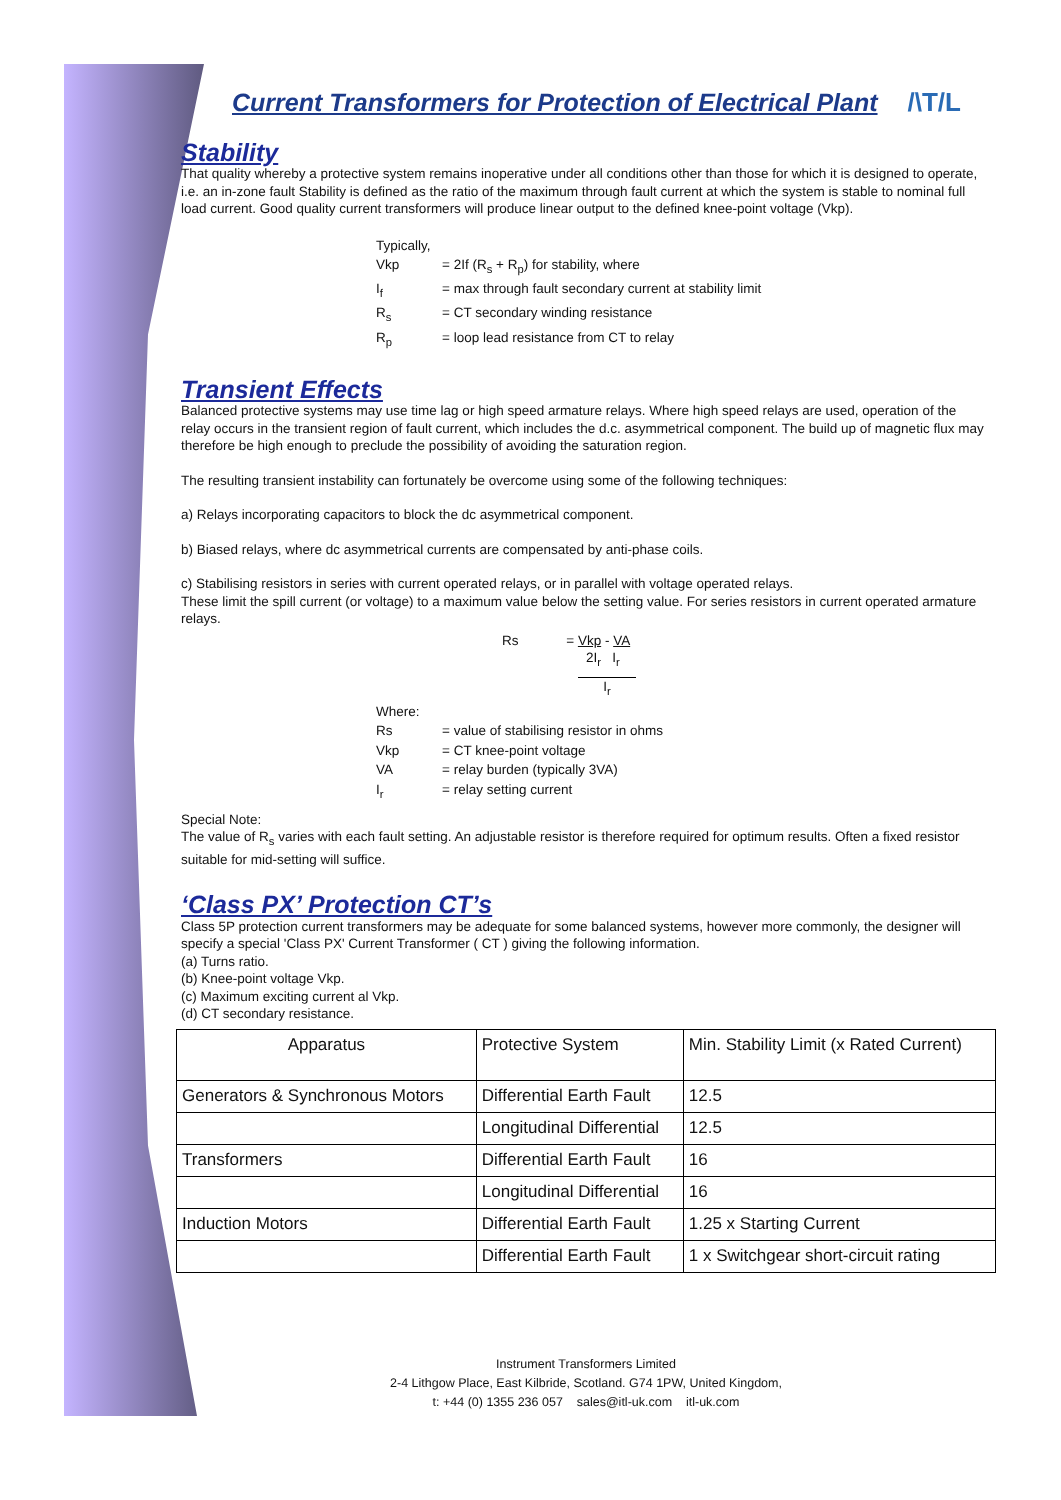Current Transformers for Protection of Electrical Plant /\T/L
Stability
That quality whereby a protective system remains inoperative under all conditions other than those for which it is designed to operate, i.e. an in-zone fault Stability is defined as the ratio of the maximum through fault current at which the system is stable to nominal full load current. Good quality current transformers will produce linear output to the defined knee-point voltage (Vkp).
| Typically, | |
| Vkp | = 2If (R<sub>s</sub> + R<sub>p</sub>) for stability, where |
| I<sub>f</sub> | = max through fault secondary current at stability limit |
| R<sub>s</sub> | = CT secondary winding resistance |
| R<sub>p</sub> | = loop lead resistance from CT to relay |
Transient Effects
Balanced protective systems may use time lag or high speed armature relays. Where high speed relays are used, operation of the relay occurs in the transient region of fault current, which includes the d.c. asymmetrical component. The build up of magnetic flux may therefore be high enough to preclude the possibility of avoiding the saturation region.
The resulting transient instability can fortunately be overcome using some of the following techniques:
a) Relays incorporating capacitors to block the dc asymmetrical component.
b) Biased relays, where dc asymmetrical currents are compensated by anti-phase coils.
c) Stabilising resistors in series with current operated relays, or in parallel with voltage operated relays.
These limit the spill current (or voltage) to a maximum value below the setting value. For series resistors in current operated armature relays.
Rs = Vkp - VA
2I<sub>r</sub> I<sub>r</sub>
I<sub>r</sub>
| Where: | |
| Rs | = value of stabilising resistor in ohms |
| Vkp | = CT knee-point voltage |
| VA | = relay burden (typically 3VA) |
| I<sub>r</sub> | = relay setting current |
Special Note:
The value of R<sub>s</sub> varies with each fault setting. An adjustable resistor is therefore required for optimum results. Often a fixed resistor suitable for mid-setting will suffice.
‘Class PX’ Protection CT’s
Class 5P protection current transformers may be adequate for some balanced systems, however more commonly, the designer will specify a special 'Class PX' Current Transformer ( CT ) giving the following information.
(a) Turns ratio.
(b) Knee-point voltage Vkp.
(c) Maximum exciting current al Vkp.
(d) CT secondary resistance.
| Apparatus | Protective System | Min. Stability Limit (x Rated Current) |
| Generators & Synchronous Motors | Differential Earth Fault | 12.5 |
| | Longitudinal Differential | 12.5 |
| Transformers | Differential Earth Fault | 16 |
| | Longitudinal Differential | 16 |
| Induction Motors | Differential Earth Fault | 1.25 x Starting Current |
| | Differential Earth Fault | 1 x Switchgear short-circuit rating |
Instrument Transformers Limited
2-4 Lithgow Place, East Kilbride, Scotland. G74 1PW, United Kingdom,
t: +44 (0) 1355 236 057 sales@itl-uk.com itl-uk.com